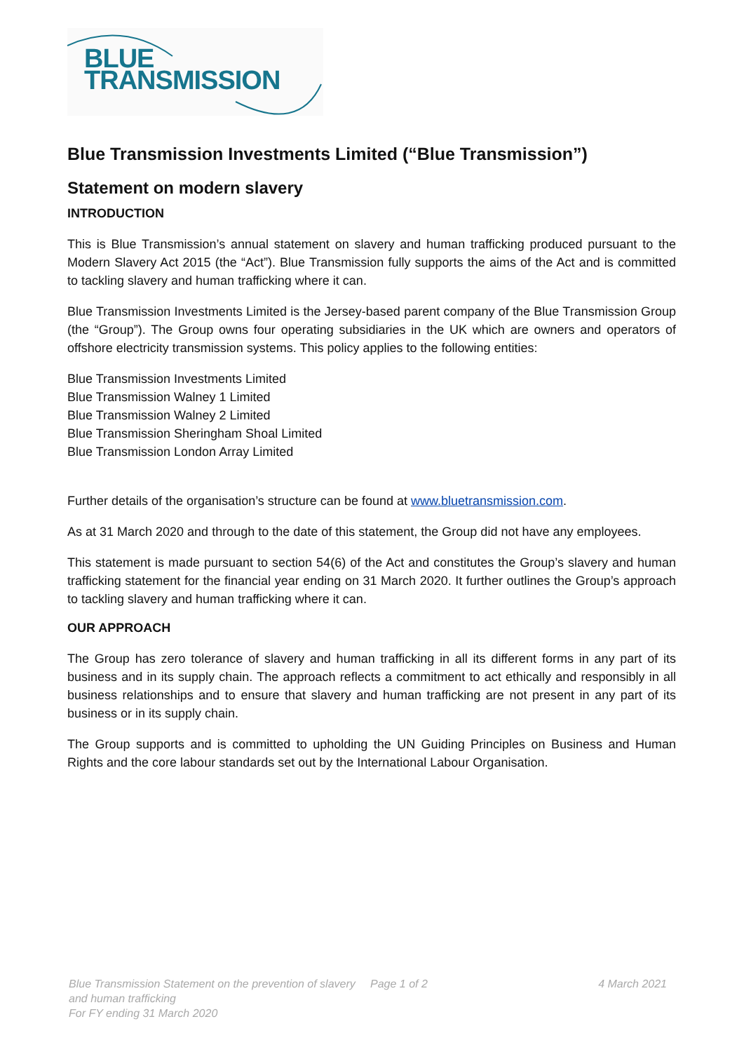BLUE
TRANSMISSION
Blue Transmission Investments Limited (“Blue Transmission”)
Statement on modern slavery
INTRODUCTION
This is Blue Transmission’s annual statement on slavery and human trafficking produced pursuant to the Modern Slavery Act 2015 (the “Act”). Blue Transmission fully supports the aims of the Act and is committed to tackling slavery and human trafficking where it can.
Blue Transmission Investments Limited is the Jersey-based parent company of the Blue Transmission Group (the “Group”). The Group owns four operating subsidiaries in the UK which are owners and operators of offshore electricity transmission systems. This policy applies to the following entities:
Blue Transmission Investments Limited
Blue Transmission Walney 1 Limited
Blue Transmission Walney 2 Limited
Blue Transmission Sheringham Shoal Limited
Blue Transmission London Array Limited
Further details of the organisation’s structure can be found at www.bluetransmission.com.
As at 31 March 2020 and through to the date of this statement, the Group did not have any employees.
This statement is made pursuant to section 54(6) of the Act and constitutes the Group’s slavery and human trafficking statement for the financial year ending on 31 March 2020. It further outlines the Group’s approach to tackling slavery and human trafficking where it can.
OUR APPROACH
The Group has zero tolerance of slavery and human trafficking in all its different forms in any part of its business and in its supply chain. The approach reflects a commitment to act ethically and responsibly in all business relationships and to ensure that slavery and human trafficking are not present in any part of its business or in its supply chain.
The Group supports and is committed to upholding the UN Guiding Principles on Business and Human Rights and the core labour standards set out by the International Labour Organisation.
Blue Transmission Statement on the prevention of slavery and human trafficking
For FY ending 31 March 2020
Page 1 of 2 4 March 2021